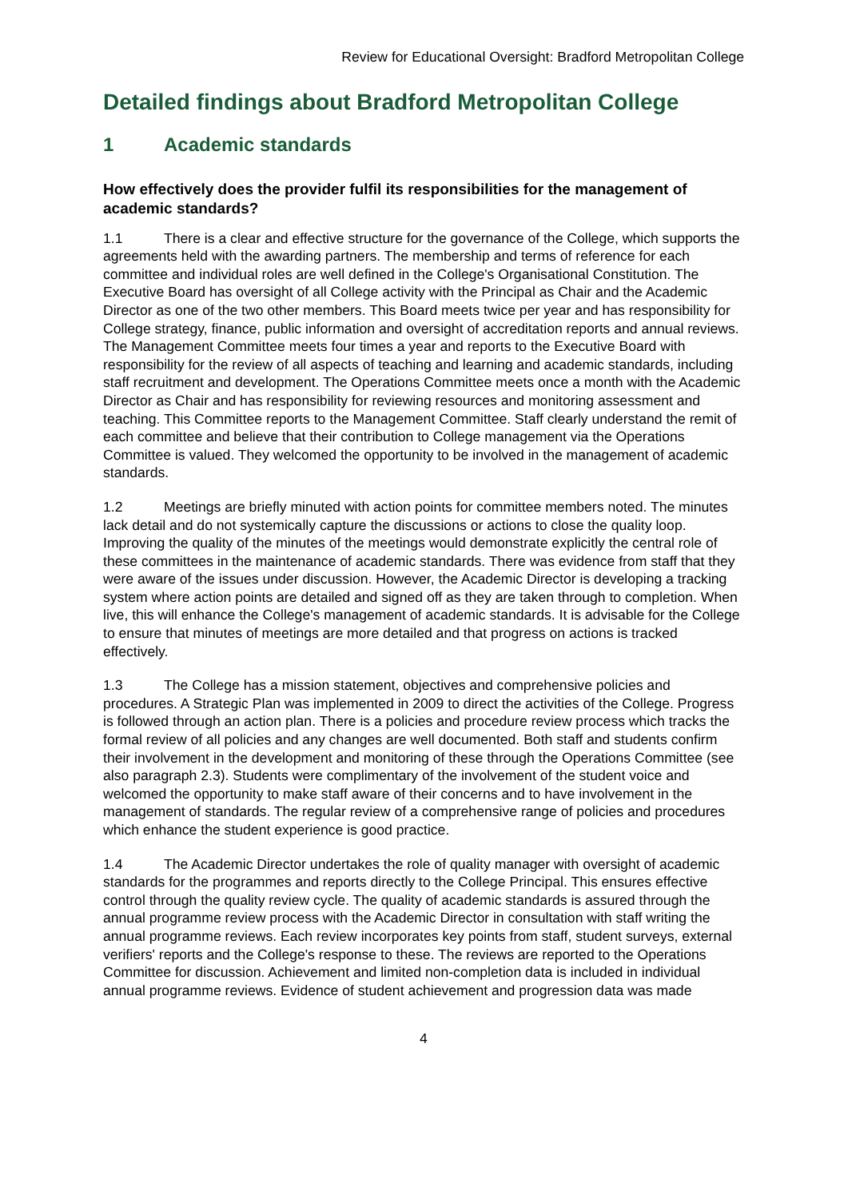Review for Educational Oversight: Bradford Metropolitan College
Detailed findings about Bradford Metropolitan College
1 Academic standards
How effectively does the provider fulfil its responsibilities for the management of academic standards?
1.1 There is a clear and effective structure for the governance of the College, which supports the agreements held with the awarding partners. The membership and terms of reference for each committee and individual roles are well defined in the College's Organisational Constitution. The Executive Board has oversight of all College activity with the Principal as Chair and the Academic Director as one of the two other members. This Board meets twice per year and has responsibility for College strategy, finance, public information and oversight of accreditation reports and annual reviews. The Management Committee meets four times a year and reports to the Executive Board with responsibility for the review of all aspects of teaching and learning and academic standards, including staff recruitment and development. The Operations Committee meets once a month with the Academic Director as Chair and has responsibility for reviewing resources and monitoring assessment and teaching. This Committee reports to the Management Committee. Staff clearly understand the remit of each committee and believe that their contribution to College management via the Operations Committee is valued. They welcomed the opportunity to be involved in the management of academic standards.
1.2 Meetings are briefly minuted with action points for committee members noted. The minutes lack detail and do not systemically capture the discussions or actions to close the quality loop. Improving the quality of the minutes of the meetings would demonstrate explicitly the central role of these committees in the maintenance of academic standards. There was evidence from staff that they were aware of the issues under discussion. However, the Academic Director is developing a tracking system where action points are detailed and signed off as they are taken through to completion. When live, this will enhance the College's management of academic standards. It is advisable for the College to ensure that minutes of meetings are more detailed and that progress on actions is tracked effectively.
1.3 The College has a mission statement, objectives and comprehensive policies and procedures. A Strategic Plan was implemented in 2009 to direct the activities of the College. Progress is followed through an action plan. There is a policies and procedure review process which tracks the formal review of all policies and any changes are well documented. Both staff and students confirm their involvement in the development and monitoring of these through the Operations Committee (see also paragraph 2.3). Students were complimentary of the involvement of the student voice and welcomed the opportunity to make staff aware of their concerns and to have involvement in the management of standards. The regular review of a comprehensive range of policies and procedures which enhance the student experience is good practice.
1.4 The Academic Director undertakes the role of quality manager with oversight of academic standards for the programmes and reports directly to the College Principal. This ensures effective control through the quality review cycle. The quality of academic standards is assured through the annual programme review process with the Academic Director in consultation with staff writing the annual programme reviews. Each review incorporates key points from staff, student surveys, external verifiers' reports and the College's response to these. The reviews are reported to the Operations Committee for discussion. Achievement and limited non-completion data is included in individual annual programme reviews. Evidence of student achievement and progression data was made
4